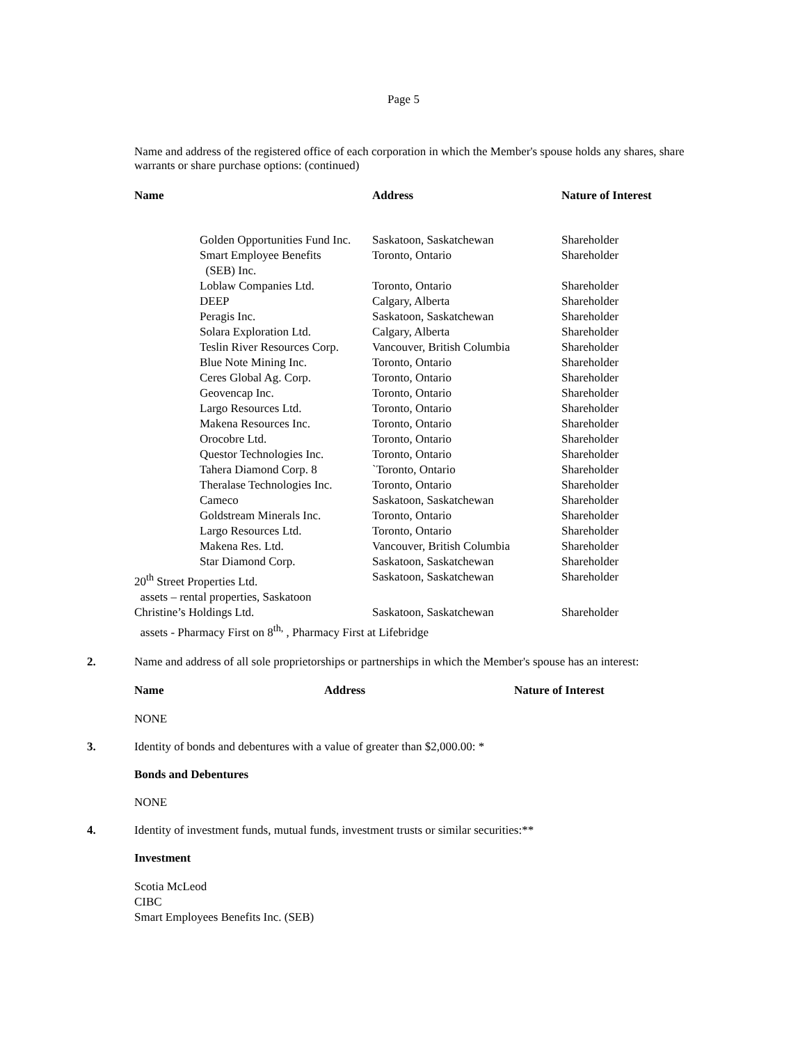Page 5
Name and address of the registered office of each corporation in which the Member's spouse holds any shares, share warrants or share purchase options: (continued)
| Name | Address | Nature of Interest |
| --- | --- | --- |
| Golden Opportunities Fund Inc. | Saskatoon, Saskatchewan | Shareholder |
| Smart Employee Benefits (SEB) Inc. | Toronto, Ontario | Shareholder |
| Loblaw Companies Ltd. | Toronto, Ontario | Shareholder |
| DEEP | Calgary, Alberta | Shareholder |
| Peragis Inc. | Saskatoon, Saskatchewan | Shareholder |
| Solara Exploration Ltd. | Calgary, Alberta | Shareholder |
| Teslin River Resources Corp. | Vancouver, British Columbia | Shareholder |
| Blue Note Mining Inc. | Toronto, Ontario | Shareholder |
| Ceres Global Ag. Corp. | Toronto, Ontario | Shareholder |
| Geovencap Inc. | Toronto, Ontario | Shareholder |
| Largo Resources Ltd. | Toronto, Ontario | Shareholder |
| Makena Resources Inc. | Toronto, Ontario | Shareholder |
| Orocobre Ltd. | Toronto, Ontario | Shareholder |
| Questor Technologies Inc. | Toronto, Ontario | Shareholder |
| Tahera Diamond Corp. 8 | `Toronto, Ontario | Shareholder |
| Theralase Technologies Inc. | Toronto, Ontario | Shareholder |
| Cameco | Saskatoon, Saskatchewan | Shareholder |
| Goldstream Minerals Inc. | Toronto, Ontario | Shareholder |
| Largo Resources Ltd. | Toronto, Ontario | Shareholder |
| Makena Res. Ltd. | Vancouver, British Columbia | Shareholder |
| Star Diamond Corp. | Saskatoon, Saskatchewan | Shareholder |
| 20<sup>th</sup> Street Properties Ltd. assets – rental properties, Saskatoon | Saskatoon, Saskatchewan | Shareholder |
| Christine’s Holdings Ltd. Saskatoon, Saskatchewan Shareholder assets - Pharmacy First on 8<sup>th,</sup> , Pharmacy First at Lifebridge | | |
2. Name and address of all sole proprietorships or partnerships in which the Member's spouse has an interest:
| Name | Address | Nature of Interest |
| --- | --- | --- |
NONE
3. Identity of bonds and debentures with a value of greater than $2,000.00: *
Bonds and Debentures
NONE
4. Identity of investment funds, mutual funds, investment trusts or similar securities:**
Investment
Scotia McLeod
CIBC
Smart Employees Benefits Inc. (SEB)